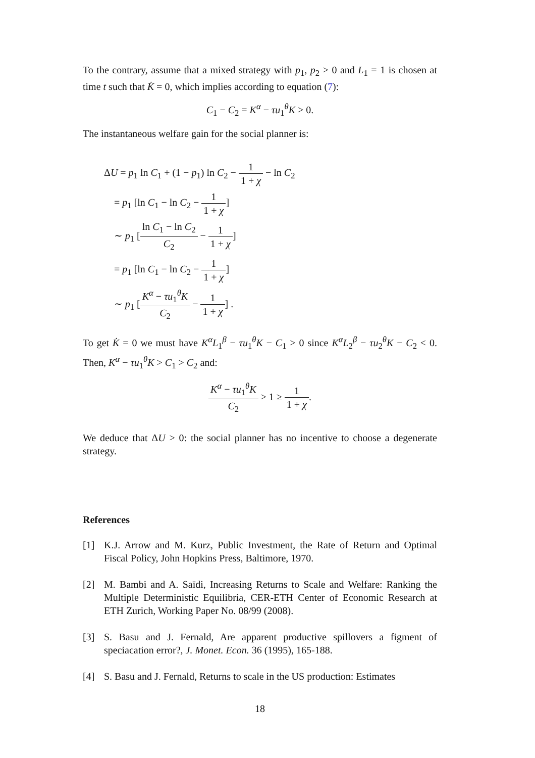To the contrary, assume that a mixed strategy with p<sub>1</sub>, p<sub>2</sub> > 0 and L<sub>1</sub> = 1 is chosen at time t such that K̇ = 0, which implies according to equation (7):
C<sub>1</sub> − C<sub>2</sub> = K<sup>α</sup> − τu<sub>1</sub><sup>θ</sup>K > 0.
The instantaneous welfare gain for the social planner is:
ΔU = p<sub>1</sub> ln C<sub>1</sub> + (1 − p<sub>1</sub>) ln C<sub>2</sub> − 1 1 + χ − ln C<sub>2</sub>
= p<sub>1</sub> [ln C<sub>1</sub> − ln C<sub>2</sub> − 1 1 + χ]
∼ p<sub>1</sub> [ln C<sub>1</sub> − ln C<sub>2</sub> C<sub>2</sub> − 1 1 + χ]
= p<sub>1</sub> [ln C<sub>1</sub> − ln C<sub>2</sub> − 1 1 + χ]
∼ p<sub>1</sub> [K<sup>α</sup> − τu<sub>1</sub><sup>θ</sup>K C<sub>2</sub> − 1 1 + χ] .
To get K̇ = 0 we must have K<sup>α</sup>L<sub>1</sub><sup>β</sup> − τu<sub>1</sub><sup>θ</sup>K − C<sub>1</sub> > 0 since K<sup>α</sup>L<sub>2</sub><sup>β</sup> − τu<sub>2</sub><sup>θ</sup>K − C<sub>2</sub> < 0. Then, K<sup>α</sup> − τu<sub>1</sub><sup>θ</sup>K > C<sub>1</sub> > C<sub>2</sub> and:
K<sup>α</sup> − τu<sub>1</sub><sup>θ</sup>K C<sub>2</sub> > 1 ≥ 1 1 + χ.
We deduce that ΔU > 0: the social planner has no incentive to choose a degenerate strategy.
References
[1] K.J. Arrow and M. Kurz, Public Investment, the Rate of Return and Optimal Fiscal Policy, John Hopkins Press, Baltimore, 1970.
[2] M. Bambi and A. Saïdi, Increasing Returns to Scale and Welfare: Ranking the Multiple Deterministic Equilibria, CER-ETH Center of Economic Research at ETH Zurich, Working Paper No. 08/99 (2008).
[3] S. Basu and J. Fernald, Are apparent productive spillovers a figment of speciacation error?, J. Monet. Econ. 36 (1995), 165-188.
[4] S. Basu and J. Fernald, Returns to scale in the US production: Estimates
18